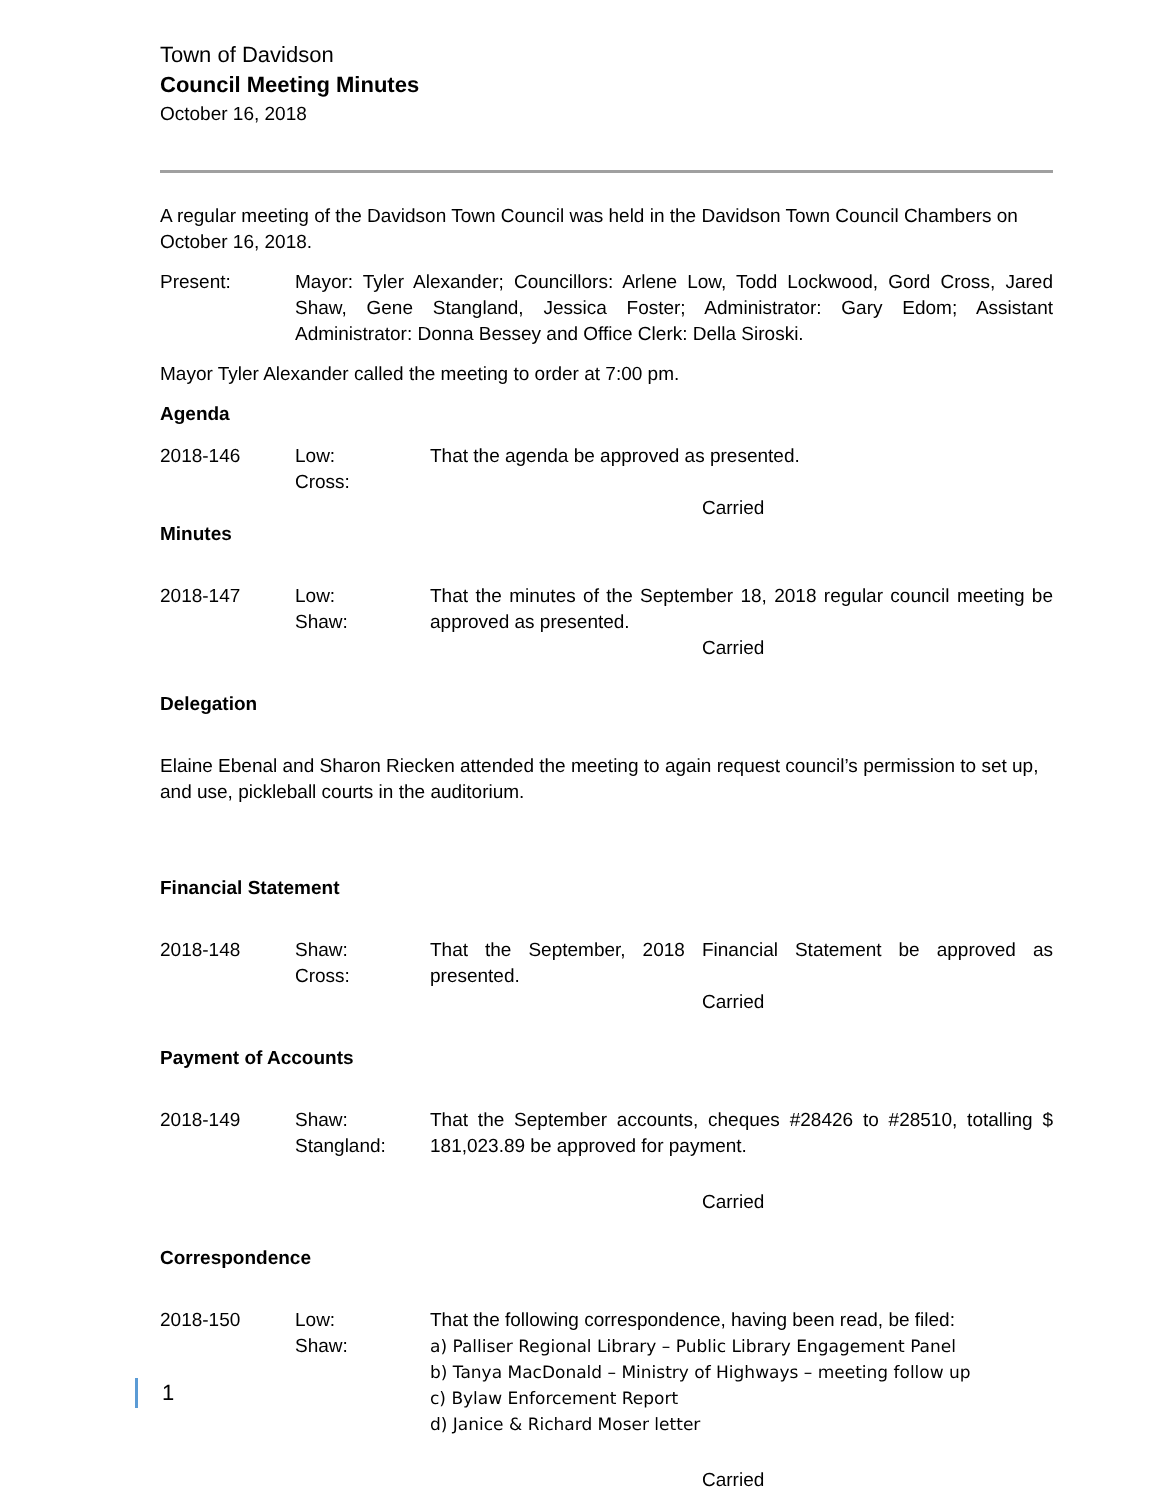Town of Davidson
Council Meeting Minutes
October 16, 2018
A regular meeting of the Davidson Town Council was held in the Davidson Town Council Chambers on October 16, 2018.
Present: Mayor: Tyler Alexander; Councillors: Arlene Low, Todd Lockwood, Gord Cross, Jared Shaw, Gene Stangland, Jessica Foster; Administrator: Gary Edom; Assistant Administrator: Donna Bessey and Office Clerk: Della Siroski.
Mayor Tyler Alexander called the meeting to order at 7:00 pm.
Agenda
2018-146 Low:
Cross:
That the agenda be approved as presented.
Carried
Minutes
2018-147 Low:
Shaw:
That the minutes of the September 18, 2018 regular council meeting be approved as presented.
Carried
Delegation
Elaine Ebenal and Sharon Riecken attended the meeting to again request council’s permission to set up, and use, pickleball courts in the auditorium.
Financial Statement
2018-148 Shaw:
Cross:
That the September, 2018 Financial Statement be approved as presented.
Carried
Payment of Accounts
2018-149 Shaw:
Stangland:
That the September accounts, cheques #28426 to #28510, totalling $ 181,023.89 be approved for payment.
Carried
Correspondence
2018-150 Low:
Shaw:
That the following correspondence, having been read, be filed:
a) Palliser Regional Library – Public Library Engagement Panel
b) Tanya MacDonald – Ministry of Highways – meeting follow up
c) Bylaw Enforcement Report
d) Janice & Richard Moser letter
Carried
1